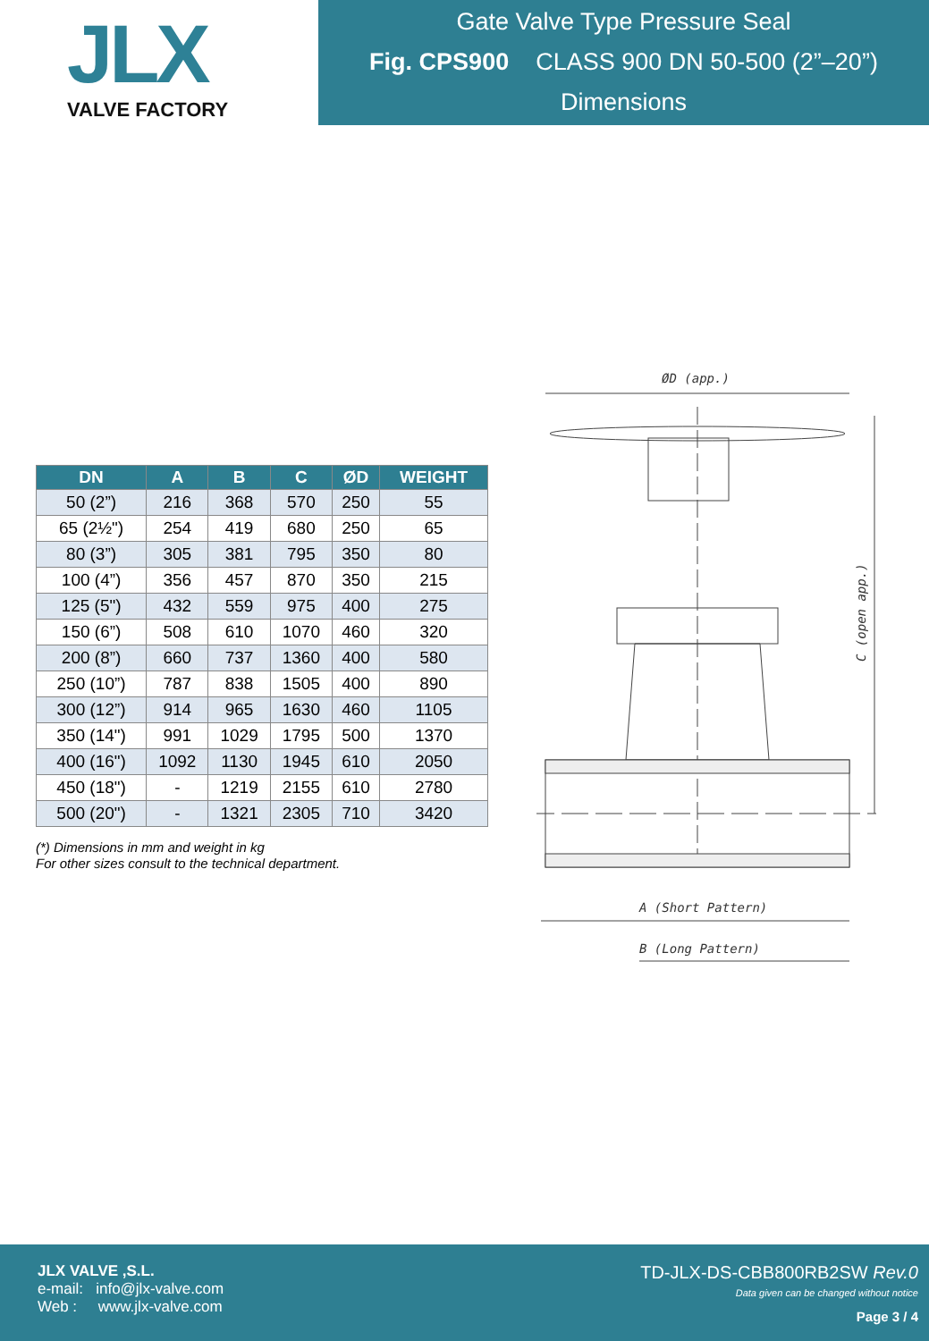JLX
VALVE FACTORY
Gate Valve Type Pressure Seal
Fig. CPS900 CLASS 900 DN 50-500 (2”–20”)
Dimensions
| DN | A | B | C | ØD | WEIGHT |
| --- | --- | --- | --- | --- | --- |
| 50 (2”) | 216 | 368 | 570 | 250 | 55 |
| 65 (2½") | 254 | 419 | 680 | 250 | 65 |
| 80 (3”) | 305 | 381 | 795 | 350 | 80 |
| 100 (4”) | 356 | 457 | 870 | 350 | 215 |
| 125 (5") | 432 | 559 | 975 | 400 | 275 |
| 150 (6”) | 508 | 610 | 1070 | 460 | 320 |
| 200 (8”) | 660 | 737 | 1360 | 400 | 580 |
| 250 (10”) | 787 | 838 | 1505 | 400 | 890 |
| 300 (12”) | 914 | 965 | 1630 | 460 | 1105 |
| 350 (14") | 991 | 1029 | 1795 | 500 | 1370 |
| 400 (16") | 1092 | 1130 | 1945 | 610 | 2050 |
| 450 (18") | - | 1219 | 2155 | 610 | 2780 |
| 500 (20") | - | 1321 | 2305 | 710 | 3420 |
(*) Dimensions in mm and weight in kg
For other sizes consult to the technical department.
ØD (app.)
C (open app.)
A (Short Pattern)
B (Long Pattern)
JLX VALVE ,S.L.
e-mail: info@jlx-valve.com
Web : www.jlx-valve.com
TD-JLX-DS-CBB800RB2SW Rev.0
Data given can be changed without notice
Page 3 / 4